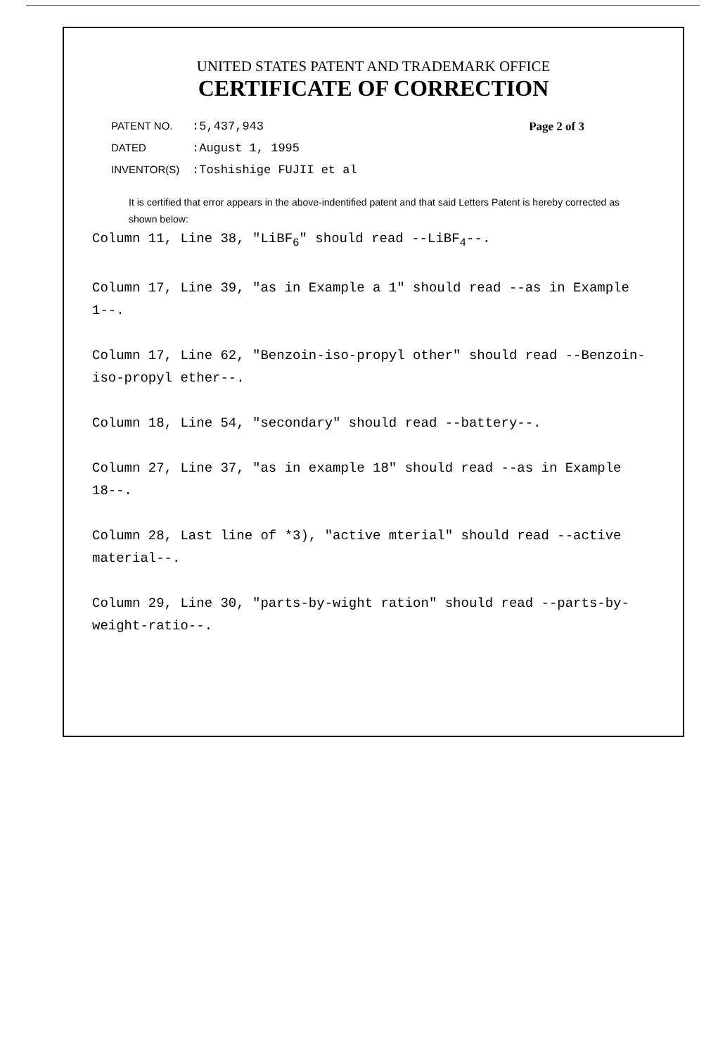UNITED STATES PATENT AND TRADEMARK OFFICE
CERTIFICATE OF CORRECTION
PATENT NO.:5,437,943 Page 2 of 3
DATED:August 1, 1995
INVENTOR(S):Toshishige FUJII et al
It is certified that error appears in the above-indentified patent and that said Letters Patent is hereby corrected as shown below:
Column 11, Line 38, "LiBF<sub>6</sub>" should read --LiBF<sub>4</sub>--.
Column 17, Line 39, "as in Example a 1" should read --as in Example 1--.
Column 17, Line 62, "Benzoin-iso-propyl other" should read --Benzoin-iso-propyl ether--.
Column 18, Line 54, "secondary" should read --battery--.
Column 27, Line 37, "as in example 18" should read --as in Example 18--.
Column 28, Last line of *3), "active mterial" should read --active material--.
Column 29, Line 30, "parts-by-wight ration" should read --parts-by-weight-ratio--.